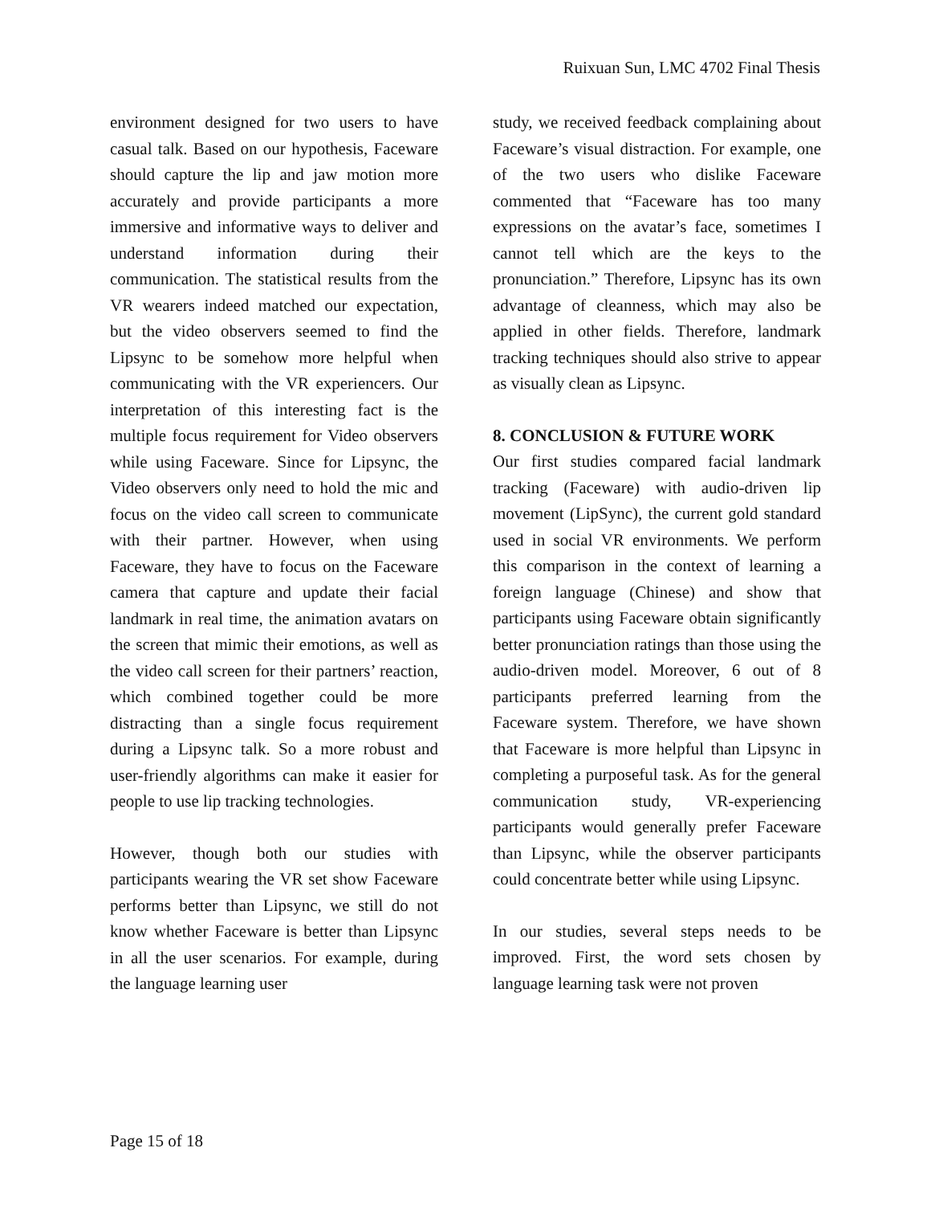Ruixuan Sun, LMC 4702 Final Thesis
environment designed for two users to have casual talk. Based on our hypothesis, Faceware should capture the lip and jaw motion more accurately and provide participants a more immersive and informative ways to deliver and understand information during their communication. The statistical results from the VR wearers indeed matched our expectation, but the video observers seemed to find the Lipsync to be somehow more helpful when communicating with the VR experiencers. Our interpretation of this interesting fact is the multiple focus requirement for Video observers while using Faceware. Since for Lipsync, the Video observers only need to hold the mic and focus on the video call screen to communicate with their partner. However, when using Faceware, they have to focus on the Faceware camera that capture and update their facial landmark in real time, the animation avatars on the screen that mimic their emotions, as well as the video call screen for their partners’ reaction, which combined together could be more distracting than a single focus requirement during a Lipsync talk. So a more robust and user-friendly algorithms can make it easier for people to use lip tracking technologies.
However, though both our studies with participants wearing the VR set show Faceware performs better than Lipsync, we still do not know whether Faceware is better than Lipsync in all the user scenarios. For example, during the language learning user
study, we received feedback complaining about Faceware’s visual distraction. For example, one of the two users who dislike Faceware commented that “Faceware has too many expressions on the avatar’s face, sometimes I cannot tell which are the keys to the pronunciation.” Therefore, Lipsync has its own advantage of cleanness, which may also be applied in other fields. Therefore, landmark tracking techniques should also strive to appear as visually clean as Lipsync.
8. CONCLUSION & FUTURE WORK
Our first studies compared facial landmark tracking (Faceware) with audio-driven lip movement (LipSync), the current gold standard used in social VR environments. We perform this comparison in the context of learning a foreign language (Chinese) and show that participants using Faceware obtain significantly better pronunciation ratings than those using the audio-driven model. Moreover, 6 out of 8 participants preferred learning from the Faceware system. Therefore, we have shown that Faceware is more helpful than Lipsync in completing a purposeful task. As for the general communication study, VR-experiencing participants would generally prefer Faceware than Lipsync, while the observer participants could concentrate better while using Lipsync.
In our studies, several steps needs to be improved. First, the word sets chosen by language learning task were not proven
Page 15 of 18